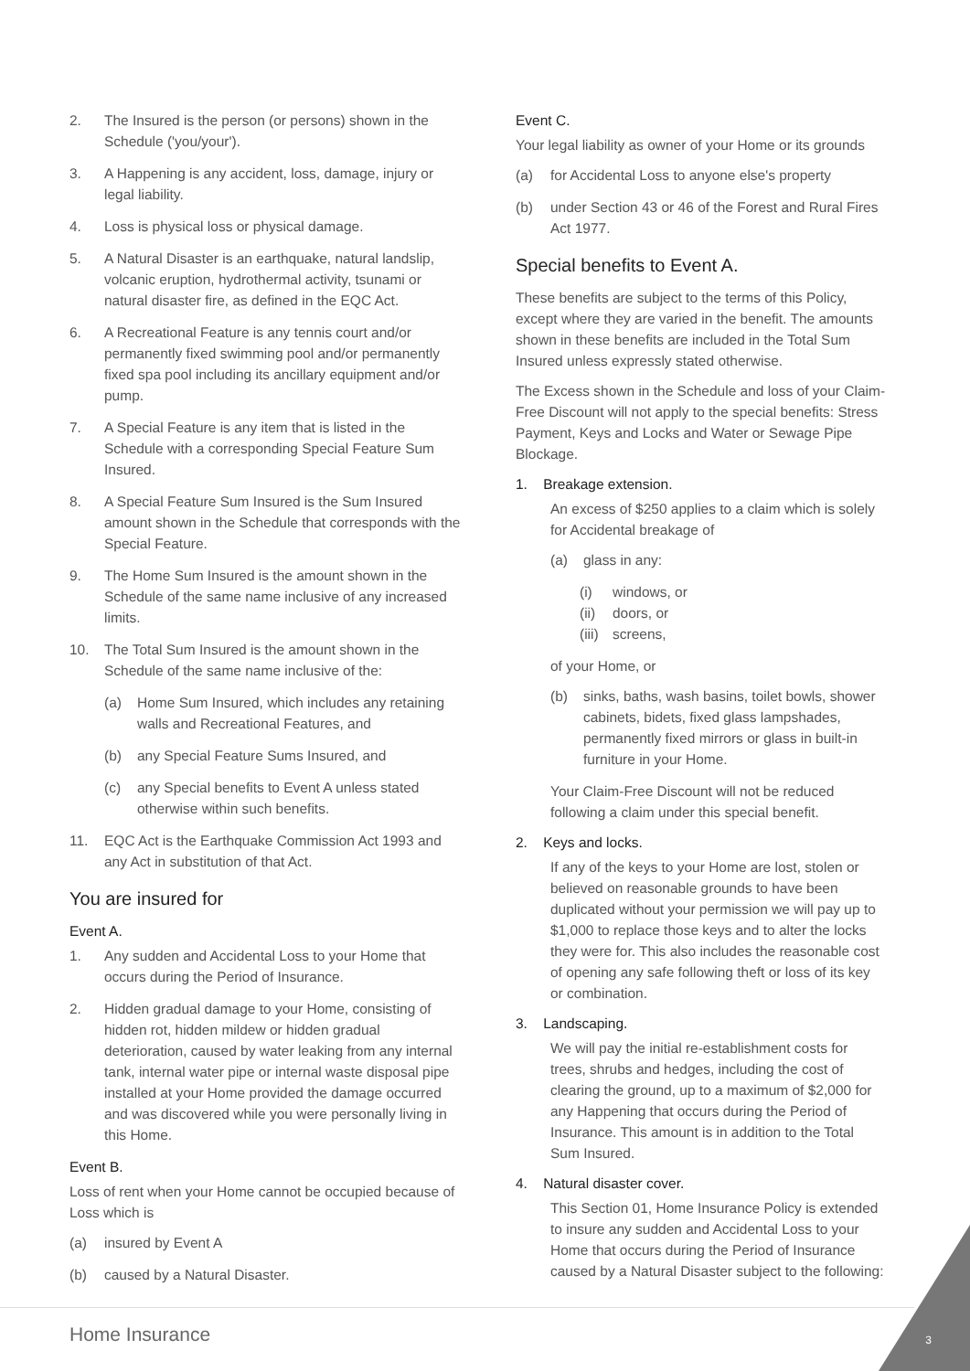2. The Insured is the person (or persons) shown in the Schedule ('you/your').
3. A Happening is any accident, loss, damage, injury or legal liability.
4. Loss is physical loss or physical damage.
5. A Natural Disaster is an earthquake, natural landslip, volcanic eruption, hydrothermal activity, tsunami or natural disaster fire, as defined in the EQC Act.
6. A Recreational Feature is any tennis court and/or permanently fixed swimming pool and/or permanently fixed spa pool including its ancillary equipment and/or pump.
7. A Special Feature is any item that is listed in the Schedule with a corresponding Special Feature Sum Insured.
8. A Special Feature Sum Insured is the Sum Insured amount shown in the Schedule that corresponds with the Special Feature.
9. The Home Sum Insured is the amount shown in the Schedule of the same name inclusive of any increased limits.
10. The Total Sum Insured is the amount shown in the Schedule of the same name inclusive of the:
(a) Home Sum Insured, which includes any retaining walls and Recreational Features, and
(b) any Special Feature Sums Insured, and
(c) any Special benefits to Event A unless stated otherwise within such benefits.
11. EQC Act is the Earthquake Commission Act 1993 and any Act in substitution of that Act.
You are insured for
Event A.
1. Any sudden and Accidental Loss to your Home that occurs during the Period of Insurance.
2. Hidden gradual damage to your Home, consisting of hidden rot, hidden mildew or hidden gradual deterioration, caused by water leaking from any internal tank, internal water pipe or internal waste disposal pipe installed at your Home provided the damage occurred and was discovered while you were personally living in this Home.
Event B.
Loss of rent when your Home cannot be occupied because of Loss which is
(a) insured by Event A
(b) caused by a Natural Disaster.
Event C.
Your legal liability as owner of your Home or its grounds
(a) for Accidental Loss to anyone else's property
(b) under Section 43 or 46 of the Forest and Rural Fires Act 1977.
Special benefits to Event A.
These benefits are subject to the terms of this Policy, except where they are varied in the benefit. The amounts shown in these benefits are included in the Total Sum Insured unless expressly stated otherwise.
The Excess shown in the Schedule and loss of your Claim-Free Discount will not apply to the special benefits: Stress Payment, Keys and Locks and Water or Sewage Pipe Blockage.
1. Breakage extension.
An excess of $250 applies to a claim which is solely for Accidental breakage of
(a) glass in any:
(i) windows, or
(ii) doors, or
(iii) screens,
of your Home, or
(b) sinks, baths, wash basins, toilet bowls, shower cabinets, bidets, fixed glass lampshades, permanently fixed mirrors or glass in built-in furniture in your Home.
Your Claim-Free Discount will not be reduced following a claim under this special benefit.
2. Keys and locks.
If any of the keys to your Home are lost, stolen or believed on reasonable grounds to have been duplicated without your permission we will pay up to $1,000 to replace those keys and to alter the locks they were for. This also includes the reasonable cost of opening any safe following theft or loss of its key or combination.
3. Landscaping.
We will pay the initial re-establishment costs for trees, shrubs and hedges, including the cost of clearing the ground, up to a maximum of $2,000 for any Happening that occurs during the Period of Insurance. This amount is in addition to the Total Sum Insured.
4. Natural disaster cover.
This Section 01, Home Insurance Policy is extended to insure any sudden and Accidental Loss to your Home that occurs during the Period of Insurance caused by a Natural Disaster subject to the following:
Home Insurance 3